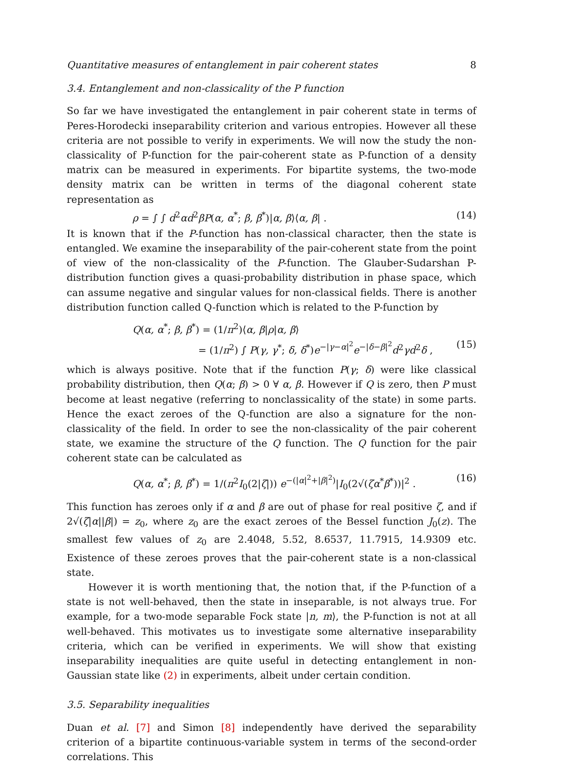Quantitative measures of entanglement in pair coherent states 8
3.4. Entanglement and non-classicality of the P function
So far we have investigated the entanglement in pair coherent state in terms of Peres-Horodecki inseparability criterion and various entropies. However all these criteria are not possible to verify in experiments. We will now the study the non-classicality of P-function for the pair-coherent state as P-function of a density matrix can be measured in experiments. For bipartite systems, the two-mode density matrix can be written in terms of the diagonal coherent state representation as
ρ = ∫ ∫ d<sup>2</sup>αd<sup>2</sup>βP(α, α<sup>*</sup>; β, β<sup>*</sup>)|α, β⟩⟨α, β| . (14)
It is known that if the P-function has non-classical character, then the state is entangled. We examine the inseparability of the pair-coherent state from the point of view of the non-classicality of the P-function. The Glauber-Sudarshan P-distribution function gives a quasi-probability distribution in phase space, which can assume negative and singular values for non-classical fields. There is another distribution function called Q-function which is related to the P-function by
Q(α, α<sup>*</sup>; β, β<sup>*</sup>) = (1/π<sup>2</sup>)⟨α, β|ρ|α, β⟩
= (1/π<sup>2</sup>) ∫ P(γ, γ<sup>*</sup>; δ, δ<sup>*</sup>)e<sup>−|γ−α|<sup>2</sup></sup>e<sup>−|δ−β|<sup>2</sup></sup>d<sup>2</sup>γd<sup>2</sup>δ , (15)
which is always positive. Note that if the function P(γ; δ) were like classical probability distribution, then Q(α; β) > 0 ∀ α, β. However if Q is zero, then P must become at least negative (referring to nonclassicality of the state) in some parts. Hence the exact zeroes of the Q-function are also a signature for the non-classicality of the field. In order to see the non-classicality of the pair coherent state, we examine the structure of the Q function. The Q function for the pair coherent state can be calculated as
Q(α, α<sup>*</sup>; β, β<sup>*</sup>) = 1/(π<sup>2</sup>I<sub>0</sub>(2|ζ|)) e<sup>−(|α|<sup>2</sup>+|β|<sup>2</sup>)</sup>|I<sub>0</sub>(2√(ζα<sup>*</sup>β<sup>*</sup>))|<sup>2</sup> . (16)
This function has zeroes only if α and β are out of phase for real positive ζ, and if 2√(ζ|α||β|) = z<sub>0</sub>, where z<sub>0</sub> are the exact zeroes of the Bessel function J<sub>0</sub>(z). The smallest few values of z<sub>0</sub> are 2.4048, 5.52, 8.6537, 11.7915, 14.9309 etc. Existence of these zeroes proves that the pair-coherent state is a non-classical state.
However it is worth mentioning that, the notion that, if the P-function of a state is not well-behaved, then the state in inseparable, is not always true. For example, for a two-mode separable Fock state |n, m⟩, the P-function is not at all well-behaved. This motivates us to investigate some alternative inseparability criteria, which can be verified in experiments. We will show that existing inseparability inequalities are quite useful in detecting entanglement in non-Gaussian state like (2) in experiments, albeit under certain condition.
3.5. Separability inequalities
Duan et al. [7] and Simon [8] independently have derived the separability criterion of a bipartite continuous-variable system in terms of the second-order correlations. This